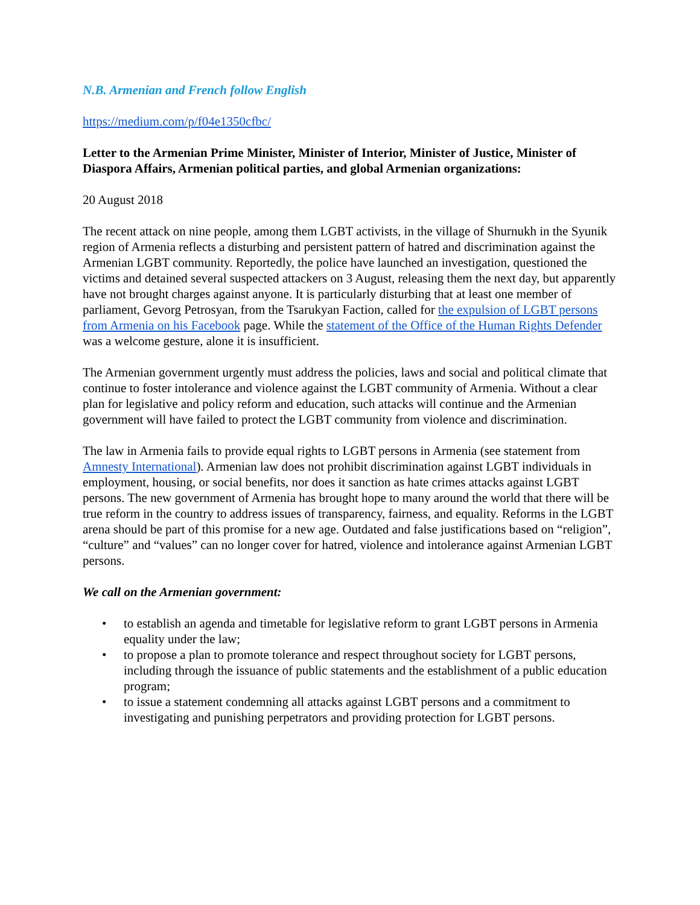N.B. Armenian and French follow English
https://medium.com/p/f04e1350cfbc/
Letter to the Armenian Prime Minister, Minister of Interior, Minister of Justice, Minister of Diaspora Affairs, Armenian political parties, and global Armenian organizations:
20 August 2018
The recent attack on nine people, among them LGBT activists, in the village of Shurnukh in the Syunik region of Armenia reflects a disturbing and persistent pattern of hatred and discrimination against the Armenian LGBT community. Reportedly, the police have launched an investigation, questioned the victims and detained several suspected attackers on 3 August, releasing them the next day, but apparently have not brought charges against anyone. It is particularly disturbing that at least one member of parliament, Gevorg Petrosyan, from the Tsarukyan Faction, called for the expulsion of LGBT persons from Armenia on his Facebook page. While the statement of the Office of the Human Rights Defender was a welcome gesture, alone it is insufficient.
The Armenian government urgently must address the policies, laws and social and political climate that continue to foster intolerance and violence against the LGBT community of Armenia. Without a clear plan for legislative and policy reform and education, such attacks will continue and the Armenian government will have failed to protect the LGBT community from violence and discrimination.
The law in Armenia fails to provide equal rights to LGBT persons in Armenia (see statement from Amnesty International). Armenian law does not prohibit discrimination against LGBT individuals in employment, housing, or social benefits, nor does it sanction as hate crimes attacks against LGBT persons. The new government of Armenia has brought hope to many around the world that there will be true reform in the country to address issues of transparency, fairness, and equality. Reforms in the LGBT arena should be part of this promise for a new age. Outdated and false justifications based on “religion”, “culture” and “values” can no longer cover for hatred, violence and intolerance against Armenian LGBT persons.
We call on the Armenian government:
• to establish an agenda and timetable for legislative reform to grant LGBT persons in Armenia equality under the law;
• to propose a plan to promote tolerance and respect throughout society for LGBT persons, including through the issuance of public statements and the establishment of a public education program;
• to issue a statement condemning all attacks against LGBT persons and a commitment to investigating and punishing perpetrators and providing protection for LGBT persons.